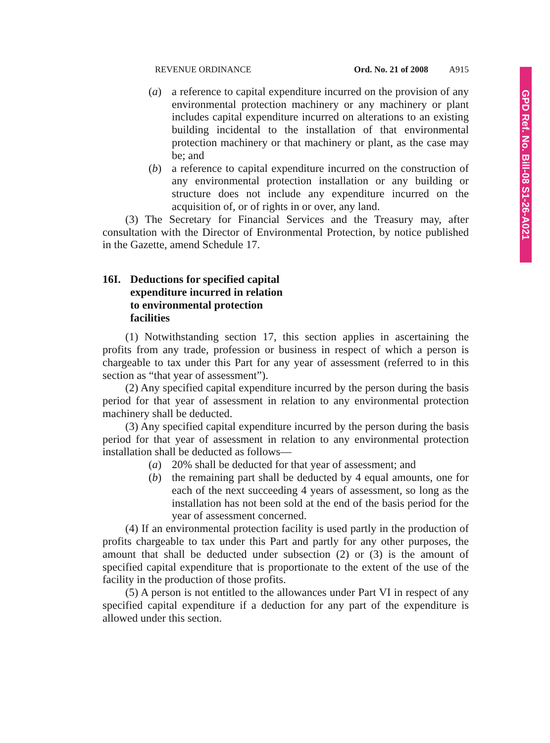GPD Ref. No. Bill-08 S1-26-A021
REVENUE ORDINANCE Ord. No. 21 of 2008 A915
(a) a reference to capital expenditure incurred on the provision of any environmental protection machinery or any machinery or plant includes capital expenditure incurred on alterations to an existing building incidental to the installation of that environmental protection machinery or that machinery or plant, as the case may be; and
(b) a reference to capital expenditure incurred on the construction of any environmental protection installation or any building or structure does not include any expenditure incurred on the acquisition of, or of rights in or over, any land.
(3) The Secretary for Financial Services and the Treasury may, after consultation with the Director of Environmental Protection, by notice published in the Gazette, amend Schedule 17.
16I. Deductions for specified capital expenditure incurred in relation to environmental protection facilities
(1) Notwithstanding section 17, this section applies in ascertaining the profits from any trade, profession or business in respect of which a person is chargeable to tax under this Part for any year of assessment (referred to in this section as “that year of assessment”).
(2) Any specified capital expenditure incurred by the person during the basis period for that year of assessment in relation to any environmental protection machinery shall be deducted.
(3) Any specified capital expenditure incurred by the person during the basis period for that year of assessment in relation to any environmental protection installation shall be deducted as follows—
(a) 20% shall be deducted for that year of assessment; and
(b) the remaining part shall be deducted by 4 equal amounts, one for each of the next succeeding 4 years of assessment, so long as the installation has not been sold at the end of the basis period for the year of assessment concerned.
(4) If an environmental protection facility is used partly in the production of profits chargeable to tax under this Part and partly for any other purposes, the amount that shall be deducted under subsection (2) or (3) is the amount of specified capital expenditure that is proportionate to the extent of the use of the facility in the production of those profits.
(5) A person is not entitled to the allowances under Part VI in respect of any specified capital expenditure if a deduction for any part of the expenditure is allowed under this section.